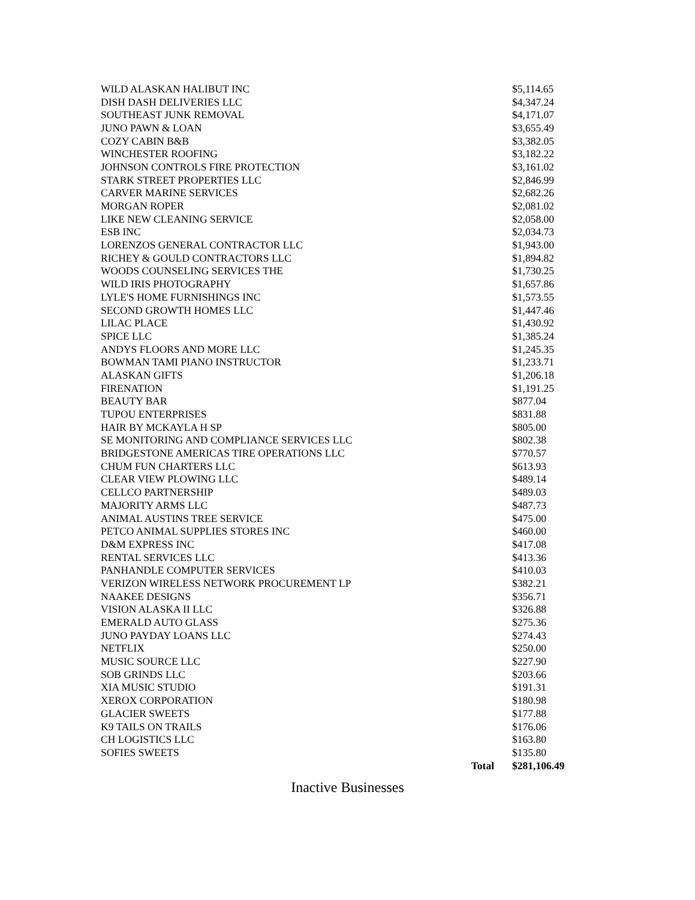| WILD ALASKAN HALIBUT INC | | $5,114.65 |
| DISH DASH DELIVERIES LLC | | $4,347.24 |
| SOUTHEAST JUNK REMOVAL | | $4,171.07 |
| JUNO PAWN & LOAN | | $3,655.49 |
| COZY CABIN B&B | | $3,382.05 |
| WINCHESTER ROOFING | | $3,182.22 |
| JOHNSON CONTROLS FIRE PROTECTION | | $3,161.02 |
| STARK STREET PROPERTIES LLC | | $2,846.99 |
| CARVER MARINE SERVICES | | $2,682.26 |
| MORGAN ROPER | | $2,081.02 |
| LIKE NEW CLEANING SERVICE | | $2,058.00 |
| ESB INC | | $2,034.73 |
| LORENZOS GENERAL CONTRACTOR LLC | | $1,943.00 |
| RICHEY & GOULD CONTRACTORS LLC | | $1,894.82 |
| WOODS COUNSELING SERVICES THE | | $1,730.25 |
| WILD IRIS PHOTOGRAPHY | | $1,657.86 |
| LYLE'S HOME FURNISHINGS INC | | $1,573.55 |
| SECOND GROWTH HOMES LLC | | $1,447.46 |
| LILAC PLACE | | $1,430.92 |
| SPICE LLC | | $1,385.24 |
| ANDYS FLOORS AND MORE LLC | | $1,245.35 |
| BOWMAN TAMI PIANO INSTRUCTOR | | $1,233.71 |
| ALASKAN GIFTS | | $1,206.18 |
| FIRENATION | | $1,191.25 |
| BEAUTY BAR | | $877.04 |
| TUPOU ENTERPRISES | | $831.88 |
| HAIR BY MCKAYLA H SP | | $805.00 |
| SE MONITORING AND COMPLIANCE SERVICES LLC | | $802.38 |
| BRIDGESTONE AMERICAS TIRE OPERATIONS LLC | | $770.57 |
| CHUM FUN CHARTERS LLC | | $613.93 |
| CLEAR VIEW PLOWING LLC | | $489.14 |
| CELLCO PARTNERSHIP | | $489.03 |
| MAJORITY ARMS LLC | | $487.73 |
| ANIMAL AUSTINS TREE SERVICE | | $475.00 |
| PETCO ANIMAL SUPPLIES STORES INC | | $460.00 |
| D&M EXPRESS INC | | $417.08 |
| RENTAL SERVICES LLC | | $413.36 |
| PANHANDLE COMPUTER SERVICES | | $410.03 |
| VERIZON WIRELESS NETWORK PROCUREMENT LP | | $382.21 |
| NAAKEE DESIGNS | | $356.71 |
| VISION ALASKA II LLC | | $326.88 |
| EMERALD AUTO GLASS | | $275.36 |
| JUNO PAYDAY LOANS LLC | | $274.43 |
| NETFLIX | | $250.00 |
| MUSIC SOURCE LLC | | $227.90 |
| SOB GRINDS LLC | | $203.66 |
| XIA MUSIC STUDIO | | $191.31 |
| XEROX CORPORATION | | $180.98 |
| GLACIER SWEETS | | $177.88 |
| K9 TAILS ON TRAILS | | $176.06 |
| CH LOGISTICS LLC | | $163.80 |
| SOFIES SWEETS | | $135.80 |
| | Total | $281,106.49 |
Inactive Businesses